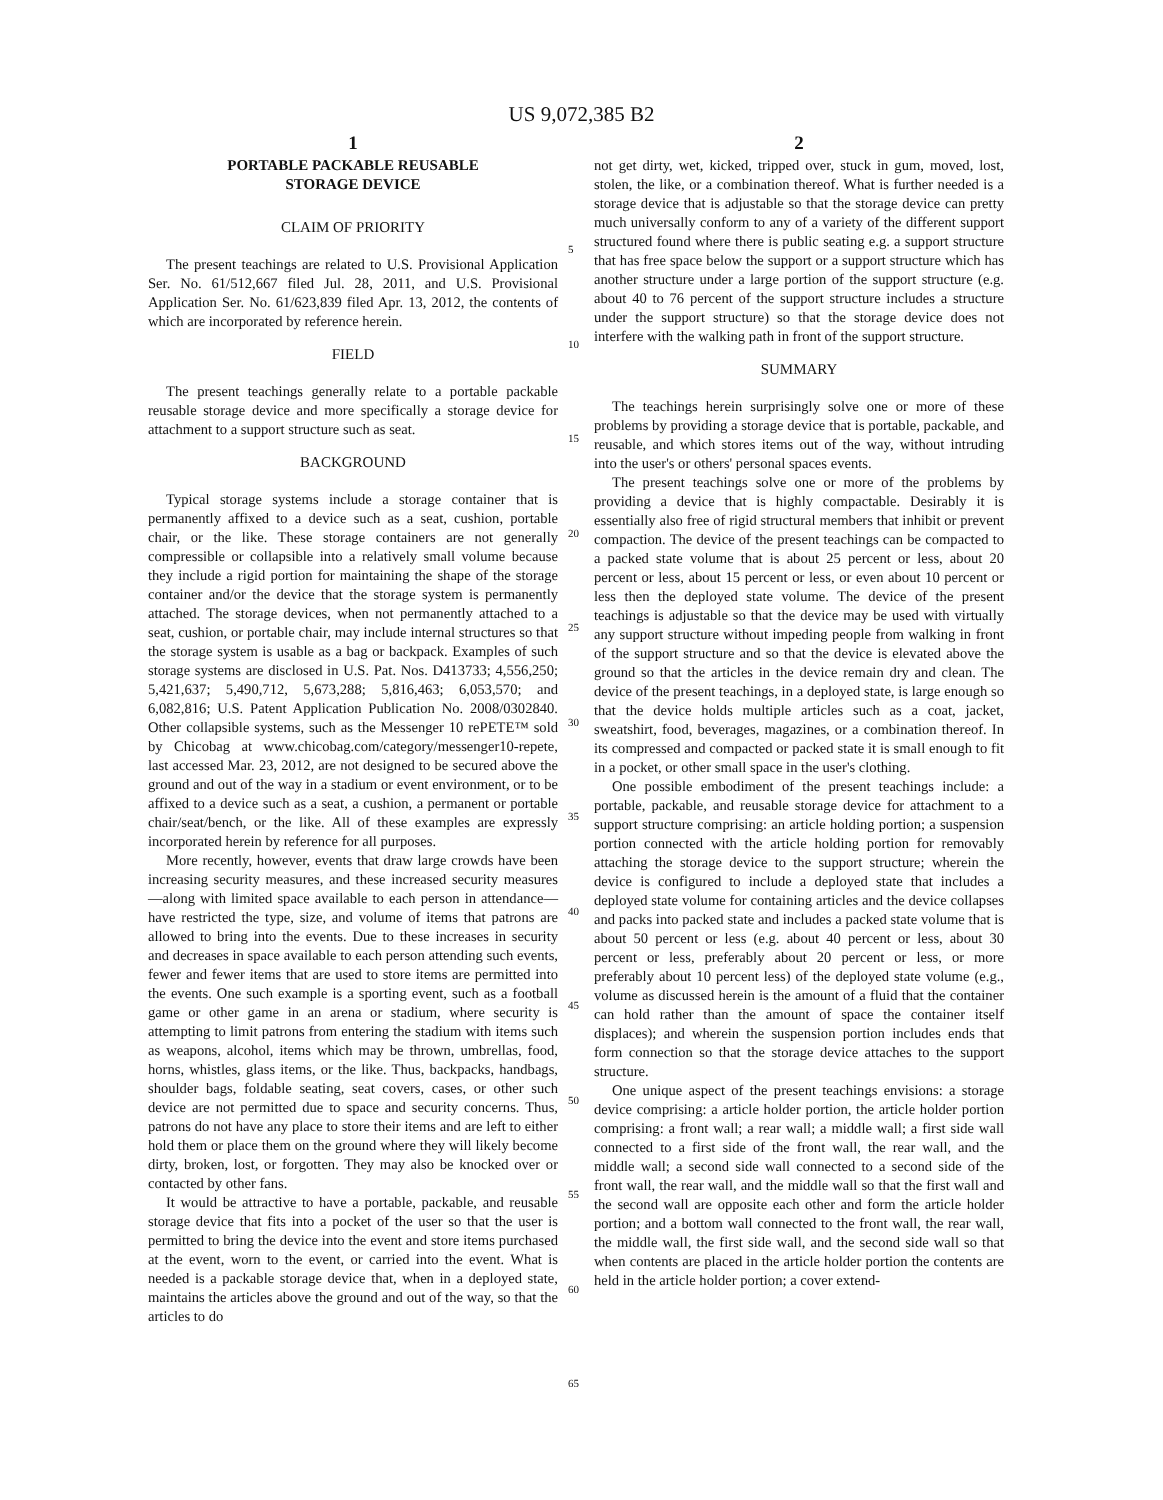US 9,072,385 B2
1
PORTABLE PACKABLE REUSABLE
STORAGE DEVICE
CLAIM OF PRIORITY
The present teachings are related to U.S. Provisional Application Ser. No. 61/512,667 filed Jul. 28, 2011, and U.S. Provisional Application Ser. No. 61/623,839 filed Apr. 13, 2012, the contents of which are incorporated by reference herein.
FIELD
The present teachings generally relate to a portable packable reusable storage device and more specifically a storage device for attachment to a support structure such as seat.
BACKGROUND
Typical storage systems include a storage container that is permanently affixed to a device such as a seat, cushion, portable chair, or the like. These storage containers are not generally compressible or collapsible into a relatively small volume because they include a rigid portion for maintaining the shape of the storage container and/or the device that the storage system is permanently attached. The storage devices, when not permanently attached to a seat, cushion, or portable chair, may include internal structures so that the storage system is usable as a bag or backpack. Examples of such storage systems are disclosed in U.S. Pat. Nos. D413733; 4,556,250; 5,421,637; 5,490,712, 5,673,288; 5,816,463; 6,053,570; and 6,082,816; U.S. Patent Application Publication No. 2008/0302840. Other collapsible systems, such as the Messenger 10 rePETE™ sold by Chicobag at www.chicobag.com/category/messenger10-repete, last accessed Mar. 23, 2012, are not designed to be secured above the ground and out of the way in a stadium or event environment, or to be affixed to a device such as a seat, a cushion, a permanent or portable chair/seat/bench, or the like. All of these examples are expressly incorporated herein by reference for all purposes.
More recently, however, events that draw large crowds have been increasing security measures, and these increased security measures—along with limited space available to each person in attendance—have restricted the type, size, and volume of items that patrons are allowed to bring into the events. Due to these increases in security and decreases in space available to each person attending such events, fewer and fewer items that are used to store items are permitted into the events. One such example is a sporting event, such as a football game or other game in an arena or stadium, where security is attempting to limit patrons from entering the stadium with items such as weapons, alcohol, items which may be thrown, umbrellas, food, horns, whistles, glass items, or the like. Thus, backpacks, handbags, shoulder bags, foldable seating, seat covers, cases, or other such device are not permitted due to space and security concerns. Thus, patrons do not have any place to store their items and are left to either hold them or place them on the ground where they will likely become dirty, broken, lost, or forgotten. They may also be knocked over or contacted by other fans.
It would be attractive to have a portable, packable, and reusable storage device that fits into a pocket of the user so that the user is permitted to bring the device into the event and store items purchased at the event, worn to the event, or carried into the event. What is needed is a packable storage device that, when in a deployed state, maintains the articles above the ground and out of the way, so that the articles to do
2
not get dirty, wet, kicked, tripped over, stuck in gum, moved, lost, stolen, the like, or a combination thereof. What is further needed is a storage device that is adjustable so that the storage device can pretty much universally conform to any of a variety of the different support structured found where there is public seating e.g. a support structure that has free space below the support or a support structure which has another structure under a large portion of the support structure (e.g. about 40 to 76 percent of the support structure includes a structure under the support structure) so that the storage device does not interfere with the walking path in front of the support structure.
SUMMARY
The teachings herein surprisingly solve one or more of these problems by providing a storage device that is portable, packable, and reusable, and which stores items out of the way, without intruding into the user's or others' personal spaces events.
The present teachings solve one or more of the problems by providing a device that is highly compactable. Desirably it is essentially also free of rigid structural members that inhibit or prevent compaction. The device of the present teachings can be compacted to a packed state volume that is about 25 percent or less, about 20 percent or less, about 15 percent or less, or even about 10 percent or less then the deployed state volume. The device of the present teachings is adjustable so that the device may be used with virtually any support structure without impeding people from walking in front of the support structure and so that the device is elevated above the ground so that the articles in the device remain dry and clean. The device of the present teachings, in a deployed state, is large enough so that the device holds multiple articles such as a coat, jacket, sweatshirt, food, beverages, magazines, or a combination thereof. In its compressed and compacted or packed state it is small enough to fit in a pocket, or other small space in the user's clothing.
One possible embodiment of the present teachings include: a portable, packable, and reusable storage device for attachment to a support structure comprising: an article holding portion; a suspension portion connected with the article holding portion for removably attaching the storage device to the support structure; wherein the device is configured to include a deployed state that includes a deployed state volume for containing articles and the device collapses and packs into packed state and includes a packed state volume that is about 50 percent or less (e.g. about 40 percent or less, about 30 percent or less, preferably about 20 percent or less, or more preferably about 10 percent less) of the deployed state volume (e.g., volume as discussed herein is the amount of a fluid that the container can hold rather than the amount of space the container itself displaces); and wherein the suspension portion includes ends that form connection so that the storage device attaches to the support structure.
One unique aspect of the present teachings envisions: a storage device comprising: a article holder portion, the article holder portion comprising: a front wall; a rear wall; a middle wall; a first side wall connected to a first side of the front wall, the rear wall, and the middle wall; a second side wall connected to a second side of the front wall, the rear wall, and the middle wall so that the first wall and the second wall are opposite each other and form the article holder portion; and a bottom wall connected to the front wall, the rear wall, the middle wall, the first side wall, and the second side wall so that when contents are placed in the article holder portion the contents are held in the article holder portion; a cover extend-
5
10
15
20
25
30
35
40
45
50
55
60
65